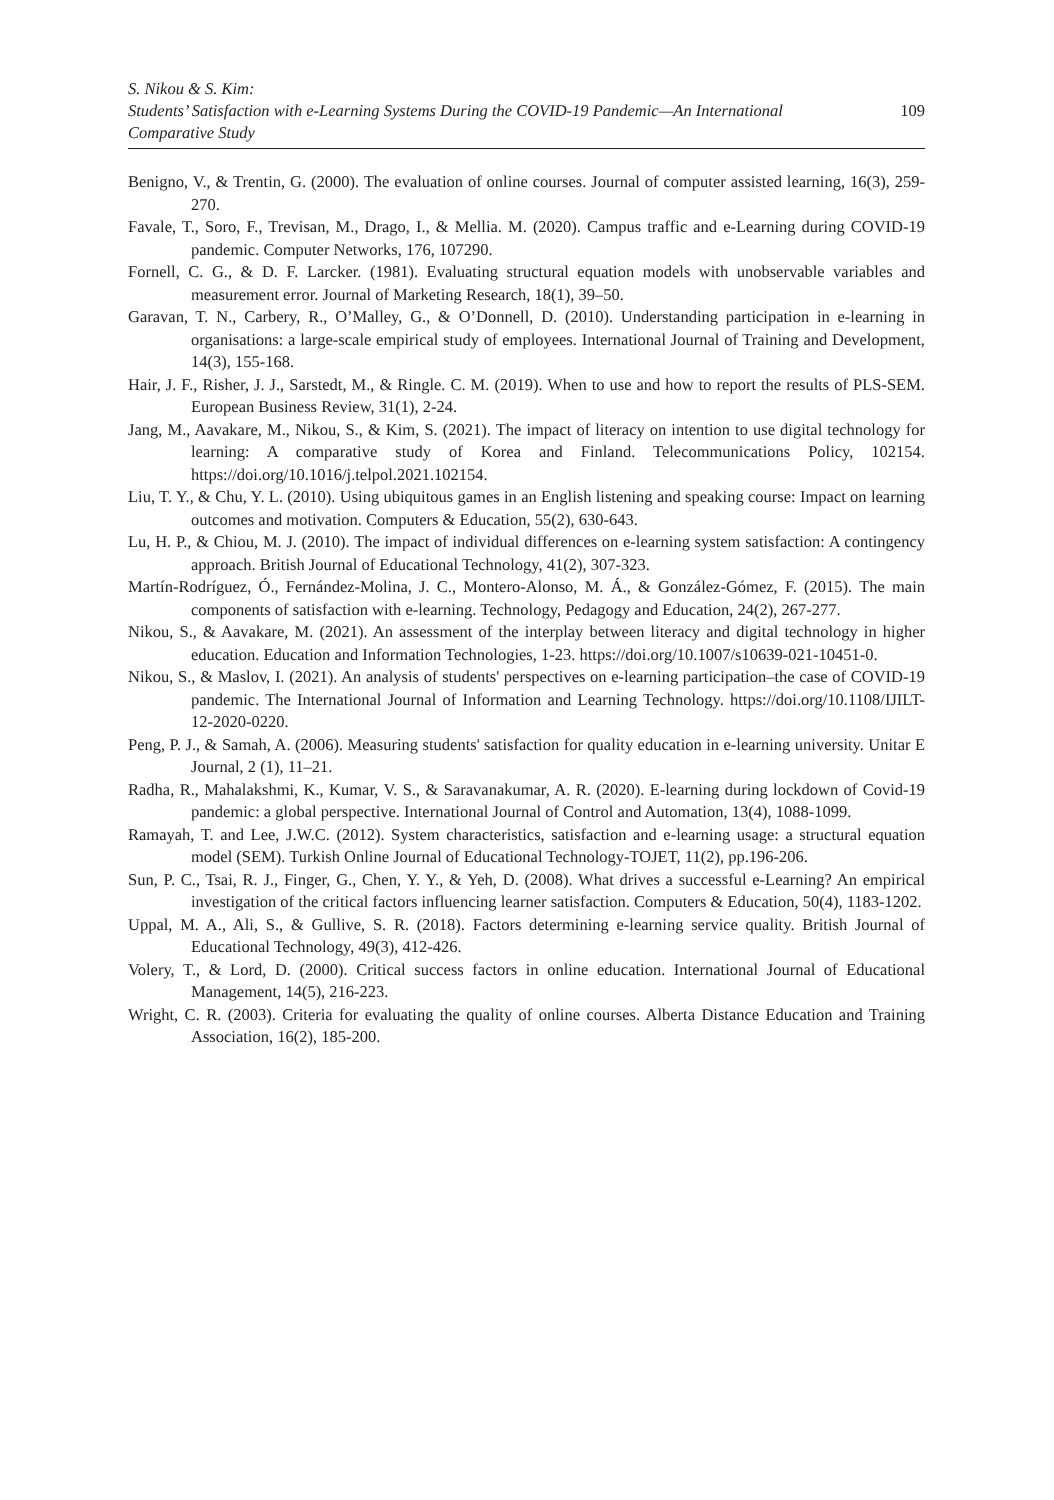S. Nikou & S. Kim:
Students’ Satisfaction with e-Learning Systems During the COVID-19 Pandemic—An International
Comparative Study
109
Benigno, V., & Trentin, G. (2000). The evaluation of online courses. Journal of computer assisted learning, 16(3), 259-270.
Favale, T., Soro, F., Trevisan, M., Drago, I., & Mellia. M. (2020). Campus traffic and e-Learning during COVID-19 pandemic. Computer Networks, 176, 107290.
Fornell, C. G., & D. F. Larcker. (1981). Evaluating structural equation models with unobservable variables and measurement error. Journal of Marketing Research, 18(1), 39–50.
Garavan, T. N., Carbery, R., O’Malley, G., & O’Donnell, D. (2010). Understanding participation in e-learning in organisations: a large-scale empirical study of employees. International Journal of Training and Development, 14(3), 155-168.
Hair, J. F., Risher, J. J., Sarstedt, M., & Ringle. C. M. (2019). When to use and how to report the results of PLS-SEM. European Business Review, 31(1), 2-24.
Jang, M., Aavakare, M., Nikou, S., & Kim, S. (2021). The impact of literacy on intention to use digital technology for learning: A comparative study of Korea and Finland. Telecommunications Policy, 102154. https://doi.org/10.1016/j.telpol.2021.102154.
Liu, T. Y., & Chu, Y. L. (2010). Using ubiquitous games in an English listening and speaking course: Impact on learning outcomes and motivation. Computers & Education, 55(2), 630-643.
Lu, H. P., & Chiou, M. J. (2010). The impact of individual differences on e-learning system satisfaction: A contingency approach. British Journal of Educational Technology, 41(2), 307-323.
Martín-Rodríguez, Ó., Fernández-Molina, J. C., Montero-Alonso, M. Á., & González-Gómez, F. (2015). The main components of satisfaction with e-learning. Technology, Pedagogy and Education, 24(2), 267-277.
Nikou, S., & Aavakare, M. (2021). An assessment of the interplay between literacy and digital technology in higher education. Education and Information Technologies, 1-23. https://doi.org/10.1007/s10639-021-10451-0.
Nikou, S., & Maslov, I. (2021). An analysis of students' perspectives on e-learning participation–the case of COVID-19 pandemic. The International Journal of Information and Learning Technology. https://doi.org/10.1108/IJILT-12-2020-0220.
Peng, P. J., & Samah, A. (2006). Measuring students' satisfaction for quality education in e-learning university. Unitar E Journal, 2 (1), 11–21.
Radha, R., Mahalakshmi, K., Kumar, V. S., & Saravanakumar, A. R. (2020). E-learning during lockdown of Covid-19 pandemic: a global perspective. International Journal of Control and Automation, 13(4), 1088-1099.
Ramayah, T. and Lee, J.W.C. (2012). System characteristics, satisfaction and e-learning usage: a structural equation model (SEM). Turkish Online Journal of Educational Technology-TOJET, 11(2), pp.196-206.
Sun, P. C., Tsai, R. J., Finger, G., Chen, Y. Y., & Yeh, D. (2008). What drives a successful e-Learning? An empirical investigation of the critical factors influencing learner satisfaction. Computers & Education, 50(4), 1183-1202.
Uppal, M. A., Ali, S., & Gullive, S. R. (2018). Factors determining e-learning service quality. British Journal of Educational Technology, 49(3), 412-426.
Volery, T., & Lord, D. (2000). Critical success factors in online education. International Journal of Educational Management, 14(5), 216-223.
Wright, C. R. (2003). Criteria for evaluating the quality of online courses. Alberta Distance Education and Training Association, 16(2), 185-200.